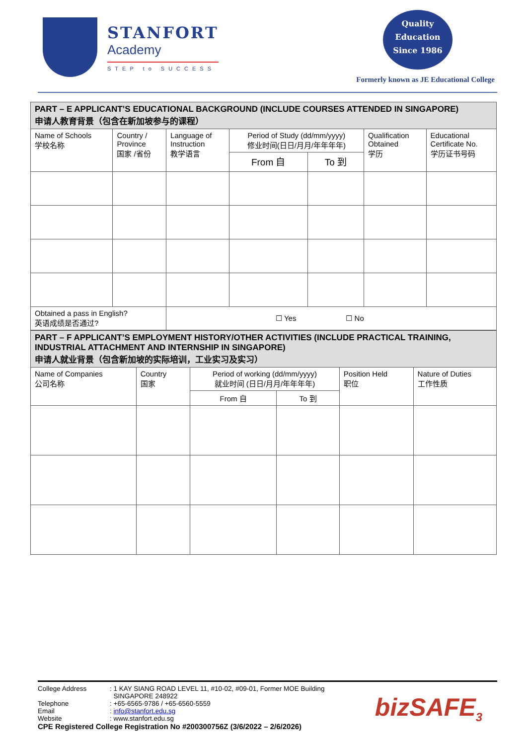STANFORT
Academy
STEP to SUCCESS
Quality
Education
Since 1986
Formerly known as JE Educational College
| PART – E APPLICANT’S EDUCATIONAL BACKGROUND (INCLUDE COURSES ATTENDED IN SINGAPORE) 申请人教育背景（包含在新加坡参与的课程） | | | | | | |
| Name of Schools 学校名称 | Country / Province 国家 /省份 | Language of Instruction 教学语言 | Period of Study (dd/mm/yyyy) 修业时间(日日/月月/年年年年) | | Qualification Obtained 学历 | Educational Certificate No. 学历证书号码 |
| | | | From 自 | To 到 | | |
| Obtained a pass in English? 英语成绩是否通过? | | ☐ Yes ☐ No | | | | |
| PART – F APPLICANT’S EMPLOYMENT HISTORY/OTHER ACTIVITIES (INCLUDE PRACTICAL TRAINING, INDUSTRIAL ATTACHMENT AND INTERNSHIP IN SINGAPORE) 申请人就业背景（包含新加坡的实际培训，工业实习及实习） | | | | | |
| Name of Companies 公司名称 | Country 国家 | Period of working (dd/mm/yyyy) 就业时间 (日日/月月/年年年年) | | Position Held 职位 | Nature of Duties 工作性质 |
| | | From 自 | To 到 | | |
| College Address | : 1 KAY SIANG ROAD LEVEL 11, #10-02, #09-01, Former MOE Building SINGAPORE 248922 |
| Telephone | : +65-6565-9786 / +65-6560-5559 |
| Email | : info@stanfort.edu.sg |
| Website | : www.stanfort.edu.sg |
CPE Registered College Registration No #200300756Z (3/6/2022 – 2/6/2026)
bizSAFE<sub>3</sub>